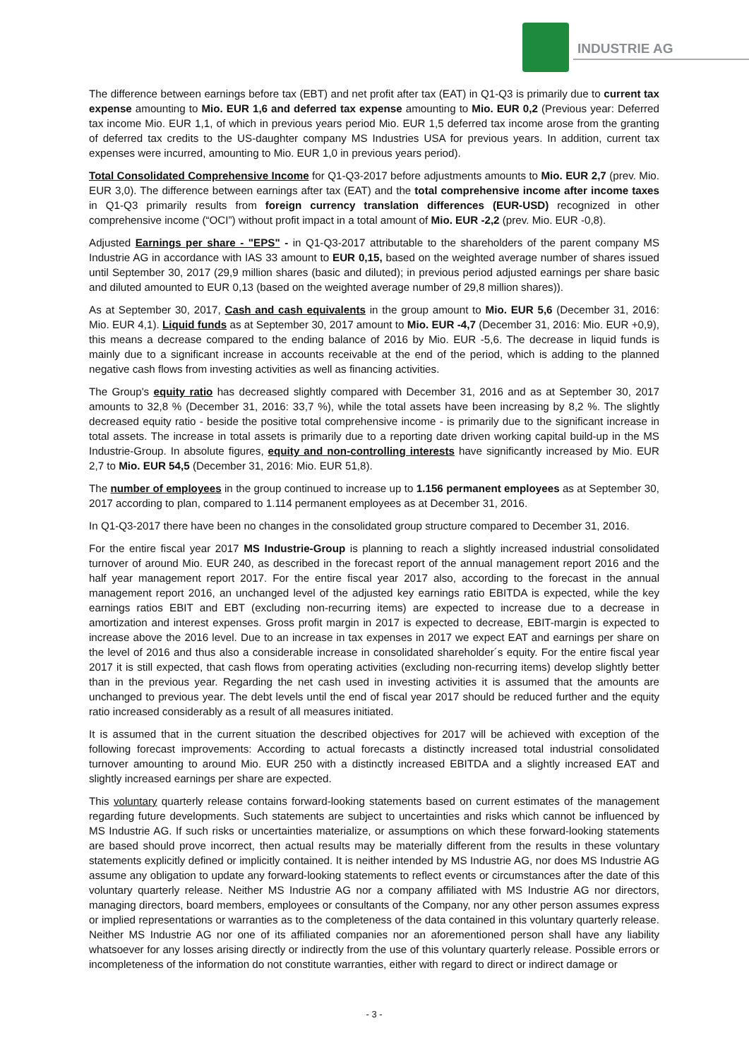INDUSTRIE AG
The difference between earnings before tax (EBT) and net profit after tax (EAT) in Q1-Q3 is primarily due to current tax expense amounting to Mio. EUR 1,6 and deferred tax expense amounting to Mio. EUR 0,2 (Previous year: Deferred tax income Mio. EUR 1,1, of which in previous years period Mio. EUR 1,5 deferred tax income arose from the granting of deferred tax credits to the US-daughter company MS Industries USA for previous years. In addition, current tax expenses were incurred, amounting to Mio. EUR 1,0 in previous years period).
Total Consolidated Comprehensive Income for Q1-Q3-2017 before adjustments amounts to Mio. EUR 2,7 (prev. Mio. EUR 3,0). The difference between earnings after tax (EAT) and the total comprehensive income after income taxes in Q1-Q3 primarily results from foreign currency translation differences (EUR-USD) recognized in other comprehensive income (“OCI”) without profit impact in a total amount of Mio. EUR -2,2 (prev. Mio. EUR -0,8).
Adjusted Earnings per share - "EPS" - in Q1-Q3-2017 attributable to the shareholders of the parent company MS Industrie AG in accordance with IAS 33 amount to EUR 0,15, based on the weighted average number of shares issued until September 30, 2017 (29,9 million shares (basic and diluted); in previous period adjusted earnings per share basic and diluted amounted to EUR 0,13 (based on the weighted average number of 29,8 million shares)).
As at September 30, 2017, Cash and cash equivalents in the group amount to Mio. EUR 5,6 (December 31, 2016: Mio. EUR 4,1). Liquid funds as at September 30, 2017 amount to Mio. EUR -4,7 (December 31, 2016: Mio. EUR +0,9), this means a decrease compared to the ending balance of 2016 by Mio. EUR -5,6. The decrease in liquid funds is mainly due to a significant increase in accounts receivable at the end of the period, which is adding to the planned negative cash flows from investing activities as well as financing activities.
The Group's equity ratio has decreased slightly compared with December 31, 2016 and as at September 30, 2017 amounts to 32,8 % (December 31, 2016: 33,7 %), while the total assets have been increasing by 8,2 %. The slightly decreased equity ratio - beside the positive total comprehensive income - is primarily due to the significant increase in total assets. The increase in total assets is primarily due to a reporting date driven working capital build-up in the MS Industrie-Group. In absolute figures, equity and non-controlling interests have significantly increased by Mio. EUR 2,7 to Mio. EUR 54,5 (December 31, 2016: Mio. EUR 51,8).
The number of employees in the group continued to increase up to 1.156 permanent employees as at September 30, 2017 according to plan, compared to 1.114 permanent employees as at December 31, 2016.
In Q1-Q3-2017 there have been no changes in the consolidated group structure compared to December 31, 2016.
For the entire fiscal year 2017 MS Industrie-Group is planning to reach a slightly increased industrial consolidated turnover of around Mio. EUR 240, as described in the forecast report of the annual management report 2016 and the half year management report 2017. For the entire fiscal year 2017 also, according to the forecast in the annual management report 2016, an unchanged level of the adjusted key earnings ratio EBITDA is expected, while the key earnings ratios EBIT and EBT (excluding non-recurring items) are expected to increase due to a decrease in amortization and interest expenses. Gross profit margin in 2017 is expected to decrease, EBIT-margin is expected to increase above the 2016 level. Due to an increase in tax expenses in 2017 we expect EAT and earnings per share on the level of 2016 and thus also a considerable increase in consolidated shareholder´s equity. For the entire fiscal year 2017 it is still expected, that cash flows from operating activities (excluding non-recurring items) develop slightly better than in the previous year. Regarding the net cash used in investing activities it is assumed that the amounts are unchanged to previous year. The debt levels until the end of fiscal year 2017 should be reduced further and the equity ratio increased considerably as a result of all measures initiated.
It is assumed that in the current situation the described objectives for 2017 will be achieved with exception of the following forecast improvements: According to actual forecasts a distinctly increased total industrial consolidated turnover amounting to around Mio. EUR 250 with a distinctly increased EBITDA and a slightly increased EAT and slightly increased earnings per share are expected.
This voluntary quarterly release contains forward-looking statements based on current estimates of the management regarding future developments. Such statements are subject to uncertainties and risks which cannot be influenced by MS Industrie AG. If such risks or uncertainties materialize, or assumptions on which these forward-looking statements are based should prove incorrect, then actual results may be materially different from the results in these voluntary statements explicitly defined or implicitly contained. It is neither intended by MS Industrie AG, nor does MS Industrie AG assume any obligation to update any forward-looking statements to reflect events or circumstances after the date of this voluntary quarterly release. Neither MS Industrie AG nor a company affiliated with MS Industrie AG nor directors, managing directors, board members, employees or consultants of the Company, nor any other person assumes express or implied representations or warranties as to the completeness of the data contained in this voluntary quarterly release. Neither MS Industrie AG nor one of its affiliated companies nor an aforementioned person shall have any liability whatsoever for any losses arising directly or indirectly from the use of this voluntary quarterly release. Possible errors or incompleteness of the information do not constitute warranties, either with regard to direct or indirect damage or
- 3 -